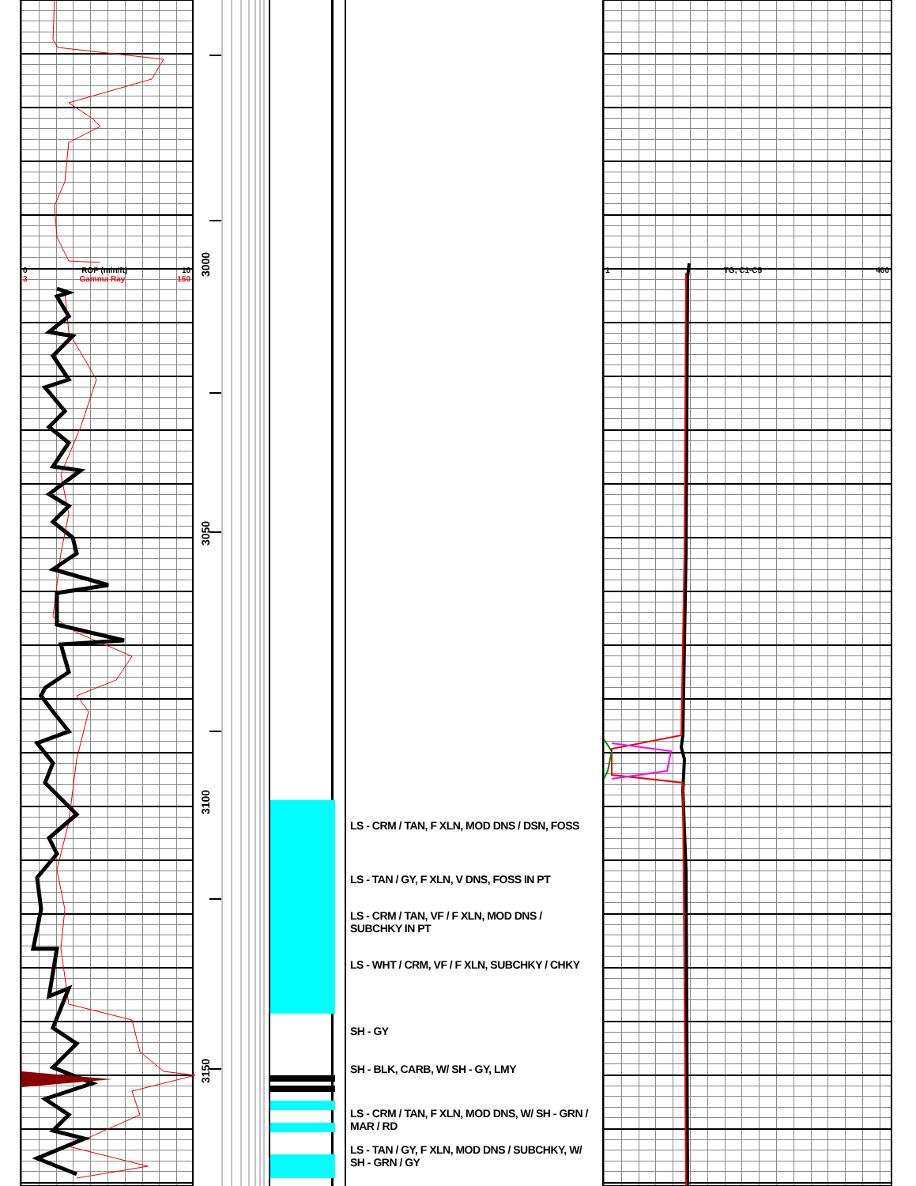0 ROP (min/ft) 10
3 Gamma Ray 150
3000
3050
3100
3150
LS - CRM / TAN, F XLN, MOD DNS / DSN, FOSS
LS - TAN / GY, F XLN, V DNS, FOSS IN PT
LS - CRM / TAN, VF / F XLN, MOD DNS /
SUBCHKY IN PT
LS - WHT / CRM, VF / F XLN, SUBCHKY / CHKY
SH - GY
SH - BLK, CARB, W/ SH - GY, LMY
LS - CRM / TAN, F XLN, MOD DNS, W/ SH - GRN /
MAR / RD
LS - TAN / GY, F XLN, MOD DNS / SUBCHKY, W/
SH - GRN / GY
1 TG, C1-C5 400